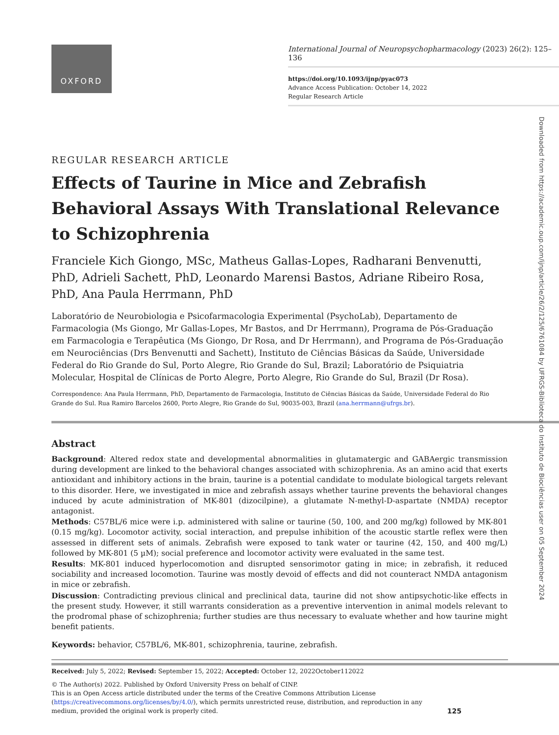OXFORD
International Journal of Neuropsychopharmacology (2023) 26(2): 125–136
https://doi.org/10.1093/ijnp/pyac073
Advance Access Publication: October 14, 2022
Regular Research Article
Downloaded from https://academic.oup.com/ijnp/article/26/2/125/6761084 by UFRGS-Biblioteca do Instituto de Biociências user on 05 September 2024
REGULAR RESEARCH ARTICLE
Effects of Taurine in Mice and Zebrafish Behavioral Assays With Translational Relevance to Schizophrenia
Franciele Kich Giongo, MSc, Matheus Gallas-Lopes, Radharani Benvenutti, PhD, Adrieli Sachett, PhD, Leonardo Marensi Bastos, Adriane Ribeiro Rosa, PhD, Ana Paula Herrmann, PhD
Laboratório de Neurobiologia e Psicofarmacologia Experimental (PsychoLab), Departamento de Farmacologia (Ms Giongo, Mr Gallas-Lopes, Mr Bastos, and Dr Herrmann), Programa de Pós-Graduação em Farmacologia e Terapêutica (Ms Giongo, Dr Rosa, and Dr Herrmann), and Programa de Pós-Graduação em Neurociências (Drs Benvenutti and Sachett), Instituto de Ciências Básicas da Saúde, Universidade Federal do Rio Grande do Sul, Porto Alegre, Rio Grande do Sul, Brazil; Laboratório de Psiquiatria Molecular, Hospital de Clínicas de Porto Alegre, Porto Alegre, Rio Grande do Sul, Brazil (Dr Rosa).
Correspondence: Ana Paula Herrmann, PhD, Departamento de Farmacologia, Instituto de Ciências Básicas da Saúde, Universidade Federal do Rio Grande do Sul. Rua Ramiro Barcelos 2600, Porto Alegre, Rio Grande do Sul, 90035-003, Brazil (ana.herrmann@ufrgs.br).
Abstract
Background: Altered redox state and developmental abnormalities in glutamatergic and GABAergic transmission during development are linked to the behavioral changes associated with schizophrenia. As an amino acid that exerts antioxidant and inhibitory actions in the brain, taurine is a potential candidate to modulate biological targets relevant to this disorder. Here, we investigated in mice and zebrafish assays whether taurine prevents the behavioral changes induced by acute administration of MK-801 (dizocilpine), a glutamate N-methyl-D-aspartate (NMDA) receptor antagonist.
Methods: C57BL/6 mice were i.p. administered with saline or taurine (50, 100, and 200 mg/kg) followed by MK-801 (0.15 mg/kg). Locomotor activity, social interaction, and prepulse inhibition of the acoustic startle reflex were then assessed in different sets of animals. Zebrafish were exposed to tank water or taurine (42, 150, and 400 mg/L) followed by MK-801 (5 µM); social preference and locomotor activity were evaluated in the same test.
Results: MK-801 induced hyperlocomotion and disrupted sensorimotor gating in mice; in zebrafish, it reduced sociability and increased locomotion. Taurine was mostly devoid of effects and did not counteract NMDA antagonism in mice or zebrafish.
Discussion: Contradicting previous clinical and preclinical data, taurine did not show antipsychotic-like effects in the present study. However, it still warrants consideration as a preventive intervention in animal models relevant to the prodromal phase of schizophrenia; further studies are thus necessary to evaluate whether and how taurine might benefit patients.
Keywords: behavior, C57BL/6, MK-801, schizophrenia, taurine, zebrafish.
Received: July 5, 2022; Revised: September 15, 2022; Accepted: October 12, 2022October112022
© The Author(s) 2022. Published by Oxford University Press on behalf of CINP.
This is an Open Access article distributed under the terms of the Creative Commons Attribution License (https://creativecommons.org/licenses/by/4.0/), which permits unrestricted reuse, distribution, and reproduction in any medium, provided the original work is properly cited.
125